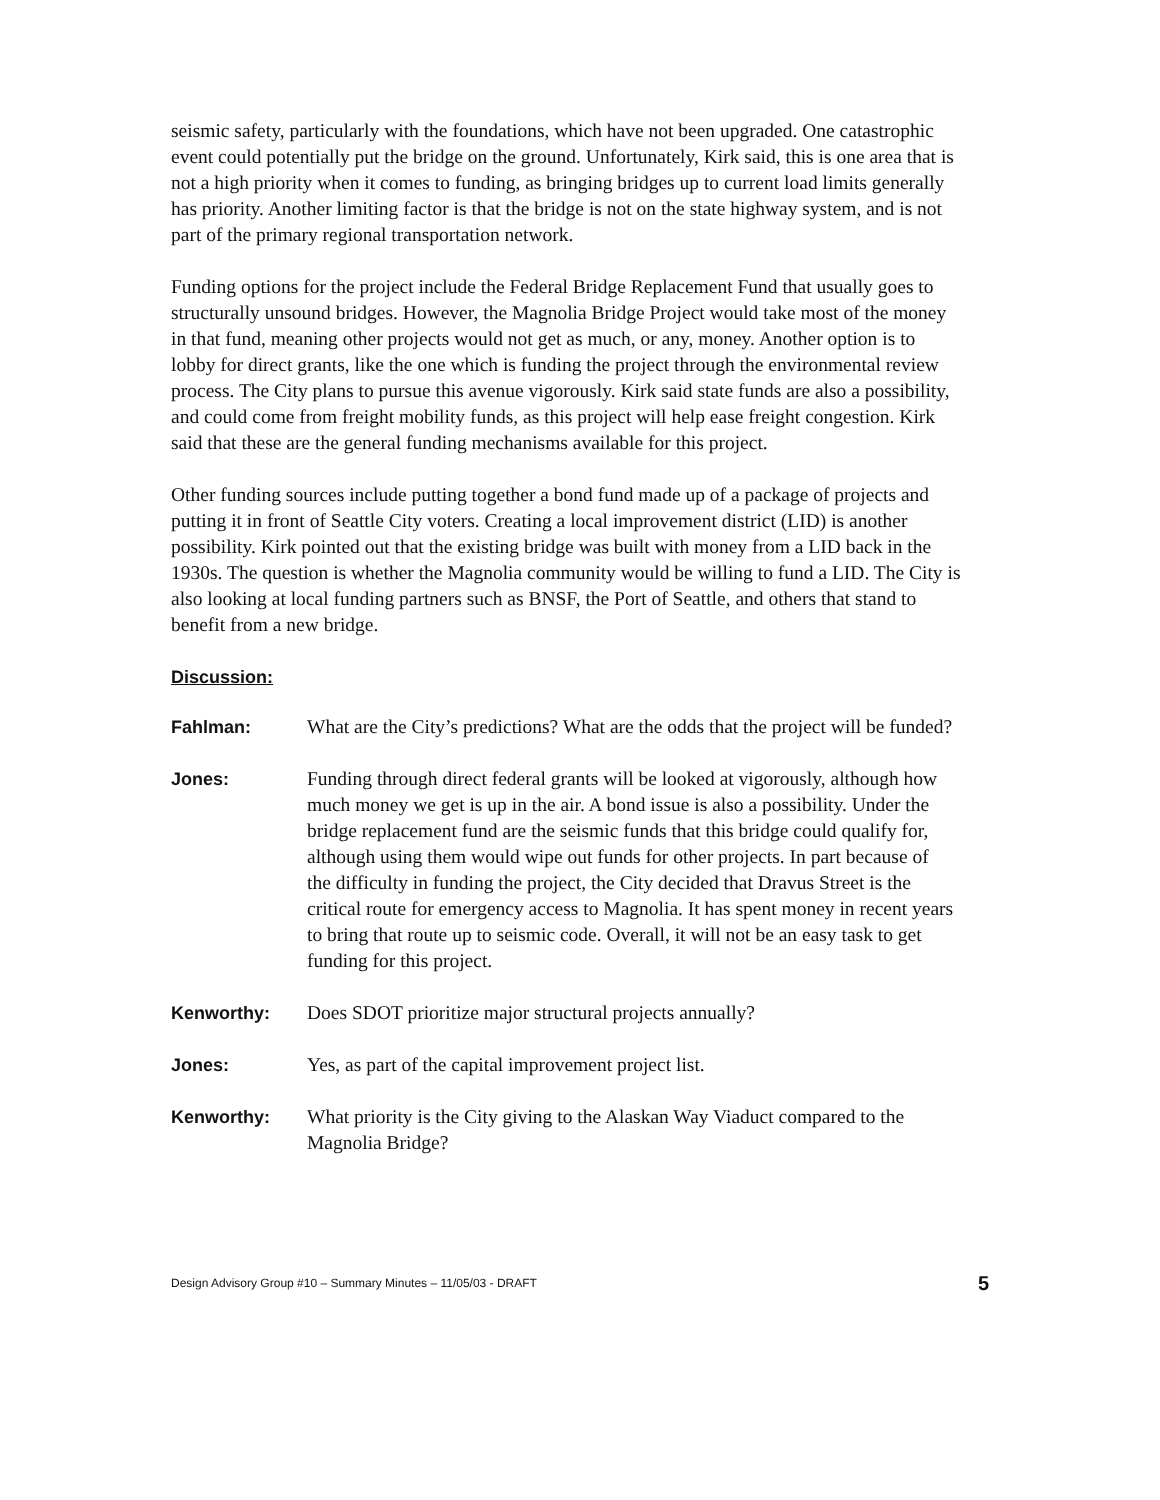seismic safety, particularly with the foundations, which have not been upgraded. One catastrophic event could potentially put the bridge on the ground. Unfortunately, Kirk said, this is one area that is not a high priority when it comes to funding, as bringing bridges up to current load limits generally has priority. Another limiting factor is that the bridge is not on the state highway system, and is not part of the primary regional transportation network.
Funding options for the project include the Federal Bridge Replacement Fund that usually goes to structurally unsound bridges. However, the Magnolia Bridge Project would take most of the money in that fund, meaning other projects would not get as much, or any, money. Another option is to lobby for direct grants, like the one which is funding the project through the environmental review process. The City plans to pursue this avenue vigorously. Kirk said state funds are also a possibility, and could come from freight mobility funds, as this project will help ease freight congestion. Kirk said that these are the general funding mechanisms available for this project.
Other funding sources include putting together a bond fund made up of a package of projects and putting it in front of Seattle City voters. Creating a local improvement district (LID) is another possibility. Kirk pointed out that the existing bridge was built with money from a LID back in the 1930s. The question is whether the Magnolia community would be willing to fund a LID. The City is also looking at local funding partners such as BNSF, the Port of Seattle, and others that stand to benefit from a new bridge.
Discussion:
Fahlman: What are the City’s predictions? What are the odds that the project will be funded?
Jones: Funding through direct federal grants will be looked at vigorously, although how much money we get is up in the air. A bond issue is also a possibility. Under the bridge replacement fund are the seismic funds that this bridge could qualify for, although using them would wipe out funds for other projects. In part because of the difficulty in funding the project, the City decided that Dravus Street is the critical route for emergency access to Magnolia. It has spent money in recent years to bring that route up to seismic code. Overall, it will not be an easy task to get funding for this project.
Kenworthy: Does SDOT prioritize major structural projects annually?
Jones: Yes, as part of the capital improvement project list.
Kenworthy: What priority is the City giving to the Alaskan Way Viaduct compared to the Magnolia Bridge?
Design Advisory Group #10 – Summary Minutes – 11/05/03 - DRAFT 5